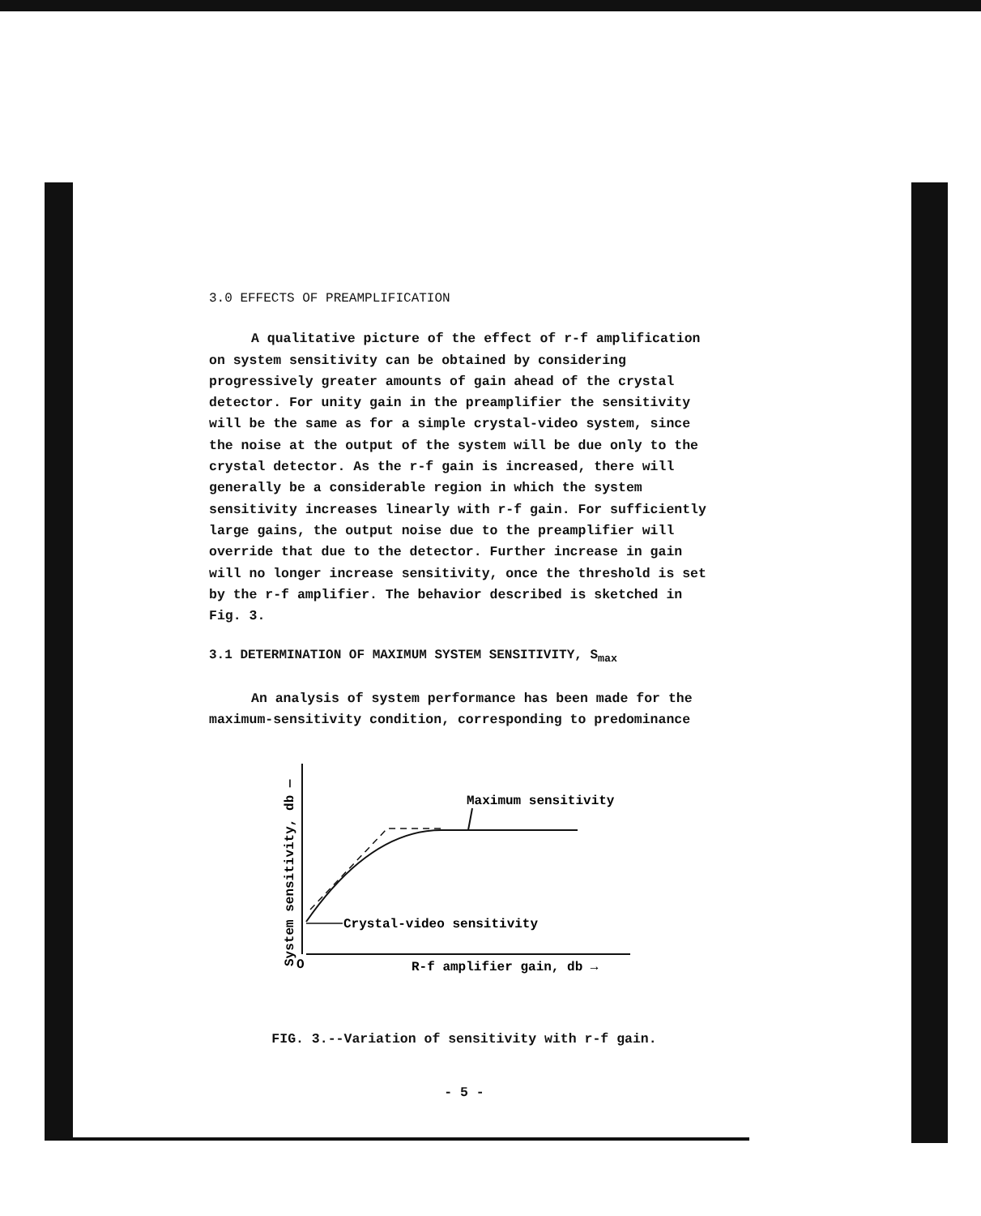3.0 EFFECTS OF PREAMPLIFICATION
A qualitative picture of the effect of r-f amplification on system sensitivity can be obtained by considering progressively greater amounts of gain ahead of the crystal detector. For unity gain in the preamplifier the sensitivity will be the same as for a simple crystal-video system, since the noise at the output of the system will be due only to the crystal detector. As the r-f gain is increased, there will generally be a considerable region in which the system sensitivity increases linearly with r-f gain. For sufficiently large gains, the output noise due to the preamplifier will override that due to the detector. Further increase in gain will no longer increase sensitivity, once the threshold is set by the r-f amplifier. The behavior described is sketched in Fig. 3.
3.1 DETERMINATION OF MAXIMUM SYSTEM SENSITIVITY, S<sub>max</sub>
An analysis of system performance has been made for the maximum-sensitivity condition, corresponding to predominance
Maximum sensitivity
Crystal-video sensitivity
O
R-f amplifier gain, db →
System sensitivity, db —
FIG. 3.--Variation of sensitivity with r-f gain.
- 5 -